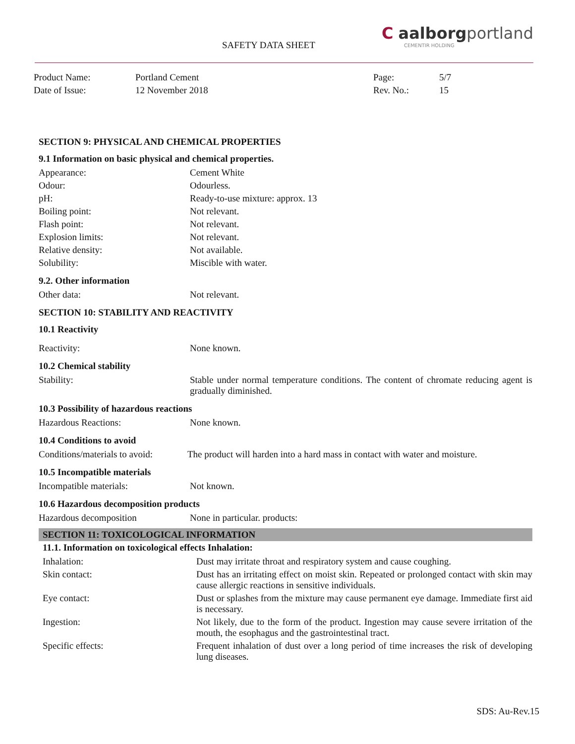SAFETY DATA SHEET
C aalborgportland
CEMENTIR HOLDING
| Product Name: | Portland Cement | Page: | 5/7 |
| Date of Issue: | 12 November 2018 | Rev. No.: | 15 |
SECTION 9: PHYSICAL AND CHEMICAL PROPERTIES
9.1 Information on basic physical and chemical properties.
| Appearance: | Cement White |
| Odour: | Odourless. |
| pH: | Ready-to-use mixture: approx. 13 |
| Boiling point: | Not relevant. |
| Flash point: | Not relevant. |
| Explosion limits: | Not relevant. |
| Relative density: | Not available. |
| Solubility: | Miscible with water. |
9.2. Other information
| Other data: | Not relevant. |
SECTION 10: STABILITY AND REACTIVITY
10.1 Reactivity
| Reactivity: | None known. |
10.2 Chemical stability
| Stability: | Stable under normal temperature conditions. The content of chromate reducing agent is gradually diminished. |
10.3 Possibility of hazardous reactions
| Hazardous Reactions: | None known. |
10.4 Conditions to avoid
| Conditions/materials to avoid: | The product will harden into a hard mass in contact with water and moisture. |
10.5 Incompatible materials
| Incompatible materials: | Not known. |
10.6 Hazardous decomposition products
| Hazardous decomposition | None in particular. products: |
SECTION 11: TOXICOLOGICAL INFORMATION
11.1. Information on toxicological effects Inhalation:
| Inhalation: | Dust may irritate throat and respiratory system and cause coughing. |
| Skin contact: | Dust has an irritating effect on moist skin. Repeated or prolonged contact with skin may cause allergic reactions in sensitive individuals. |
| Eye contact: | Dust or splashes from the mixture may cause permanent eye damage. Immediate first aid is necessary. |
| Ingestion: | Not likely, due to the form of the product. Ingestion may cause severe irritation of the mouth, the esophagus and the gastrointestinal tract. |
| Specific effects: | Frequent inhalation of dust over a long period of time increases the risk of developing lung diseases. |
SDS: Au-Rev.15